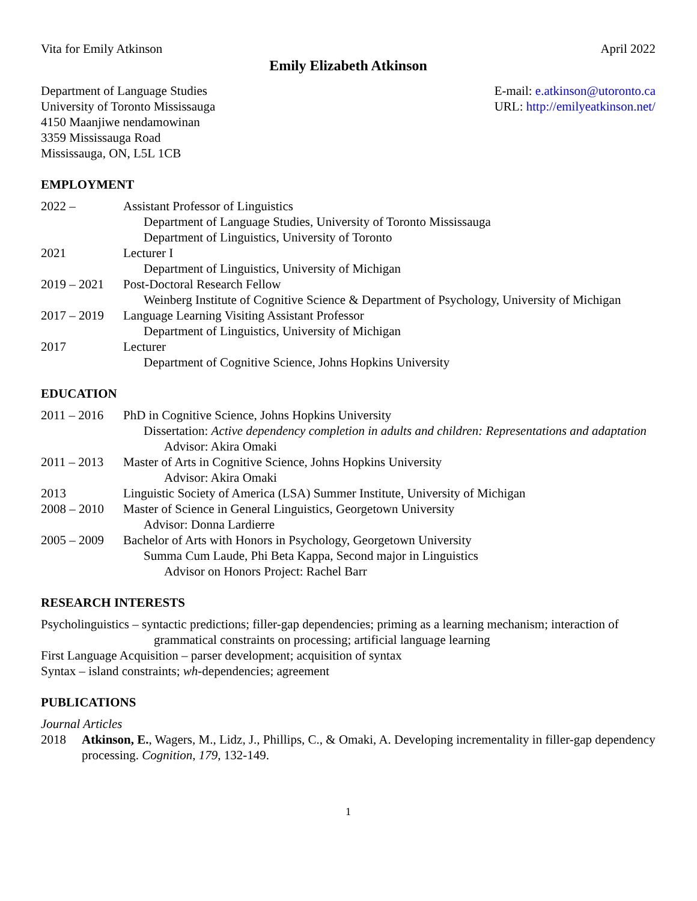Vita for Emily Atkinson April 2022
Emily Elizabeth Atkinson
Department of Language Studies
University of Toronto Mississauga
4150 Maanjiwe nendamowinan
3359 Mississauga Road
Mississauga, ON, L5L 1CB
E-mail: e.atkinson@utoronto.ca
URL: http://emilyeatkinson.net/
EMPLOYMENT
2022 – Assistant Professor of Linguistics
Department of Language Studies, University of Toronto Mississauga
Department of Linguistics, University of Toronto
2021 Lecturer I
Department of Linguistics, University of Michigan
2019 – 2021
Post-Doctoral Research Fellow
Weinberg Institute of Cognitive Science & Department of Psychology, University of Michigan
2017 – 2019
Language Learning Visiting Assistant Professor
Department of Linguistics, University of Michigan
2017 Lecturer
Department of Cognitive Science, Johns Hopkins University
EDUCATION
2011 – 2016
PhD in Cognitive Science, Johns Hopkins University
Dissertation: Active dependency completion in adults and children: Representations and adaptation
Advisor: Akira Omaki
2011 – 2013
Master of Arts in Cognitive Science, Johns Hopkins University
Advisor: Akira Omaki
2013 Linguistic Society of America (LSA) Summer Institute, University of Michigan
2008 – 2010
Master of Science in General Linguistics, Georgetown University
Advisor: Donna Lardierre
2005 – 2009
Bachelor of Arts with Honors in Psychology, Georgetown University
Summa Cum Laude, Phi Beta Kappa, Second major in Linguistics
Advisor on Honors Project: Rachel Barr
RESEARCH INTERESTS
Psycholinguistics – syntactic predictions; filler-gap dependencies; priming as a learning mechanism; interaction of grammatical constraints on processing; artificial language learning
First Language Acquisition – parser development; acquisition of syntax
Syntax – island constraints; wh-dependencies; agreement
PUBLICATIONS
Journal Articles
2018 Atkinson, E., Wagers, M., Lidz, J., Phillips, C., & Omaki, A. Developing incrementality in filler-gap dependency processing. Cognition, 179, 132-149.
1